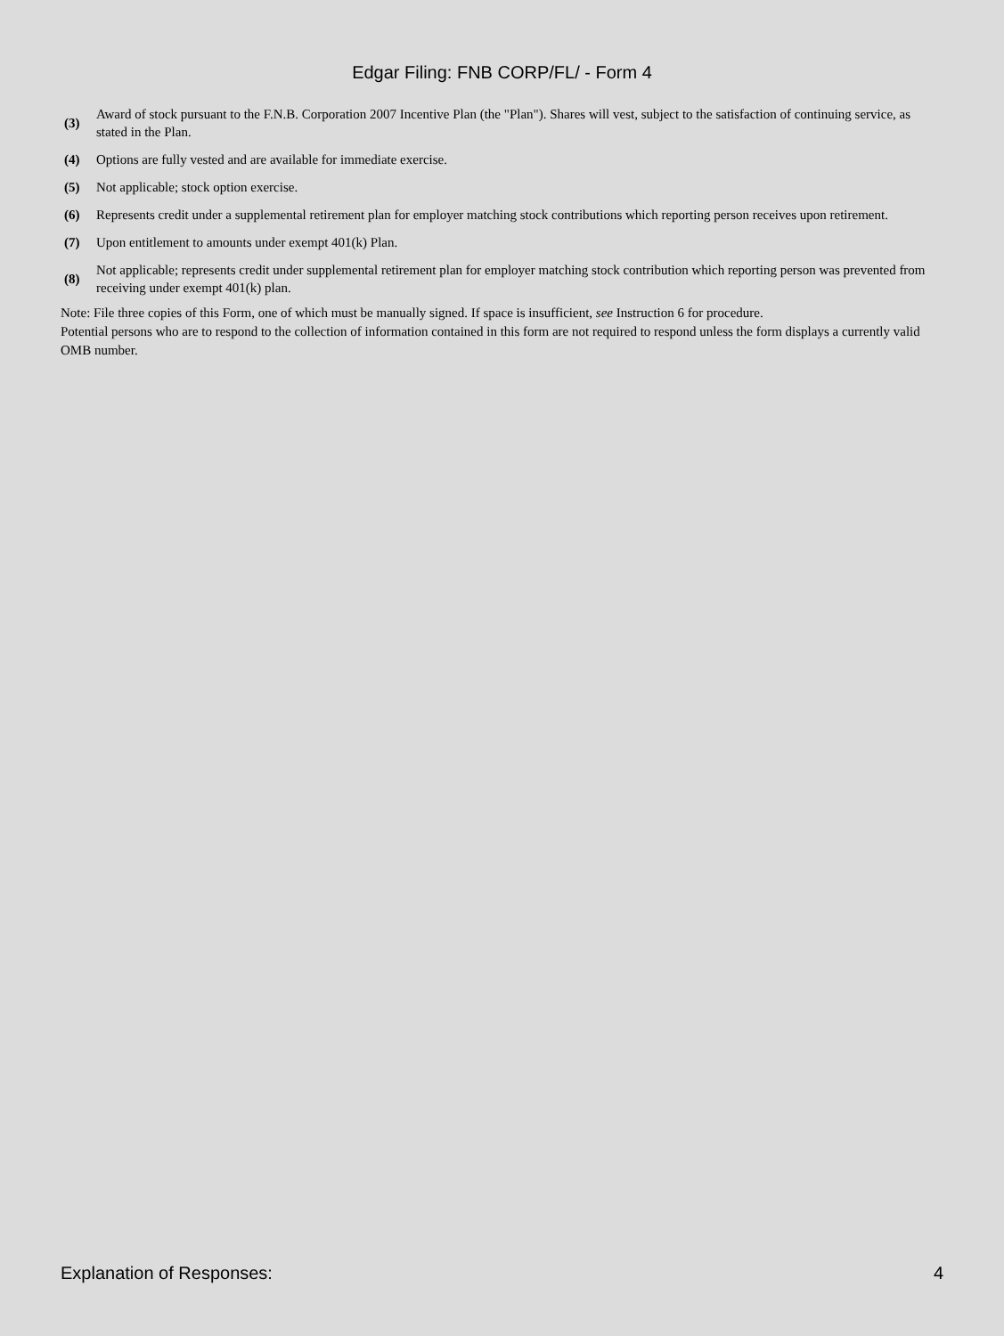Edgar Filing: FNB CORP/FL/ - Form 4
| (3) | Award of stock pursuant to the F.N.B. Corporation 2007 Incentive Plan (the "Plan"). Shares will vest, subject to the satisfaction of continuing service, as stated in the Plan. |
| (4) | Options are fully vested and are available for immediate exercise. |
| (5) | Not applicable; stock option exercise. |
| (6) | Represents credit under a supplemental retirement plan for employer matching stock contributions which reporting person receives upon retirement. |
| (7) | Upon entitlement to amounts under exempt 401(k) Plan. |
| (8) | Not applicable; represents credit under supplemental retirement plan for employer matching stock contribution which reporting person was prevented from receiving under exempt 401(k) plan. |
Note: File three copies of this Form, one of which must be manually signed. If space is insufficient, see Instruction 6 for procedure.
Potential persons who are to respond to the collection of information contained in this form are not required to respond unless the form displays a currently valid OMB number.
Explanation of Responses: 4